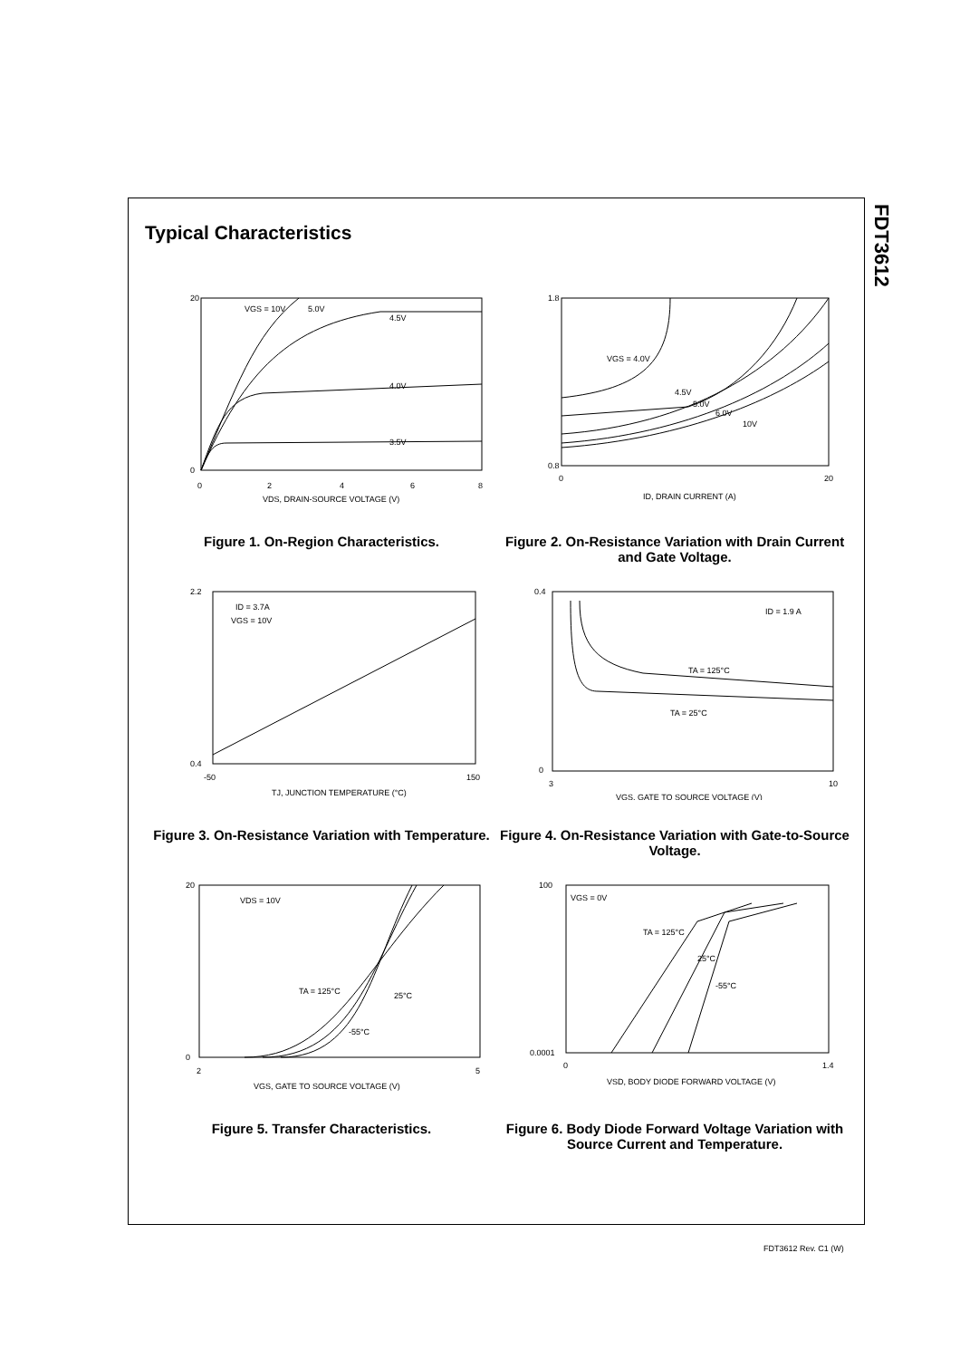FDT3612
Typical Characteristics
VGS = 10V
5.0V
4.5V
4.0V
3.5V
0
20
0
2
4
6
8
VDS, DRAIN-SOURCE VOLTAGE (V)
Figure 1. On-Region Characteristics.
VGS = 4.0V
4.5V
5.0V
6.0V
10V
1.8
0.8
0
20
ID, DRAIN CURRENT (A)
Figure 2. On-Resistance Variation with Drain Current and Gate Voltage.
ID = 3.7A
VGS = 10V
2.2
0.4
-50
150
TJ, JUNCTION TEMPERATURE (°C)
Figure 3. On-Resistance Variation with Temperature.
ID = 1.9 A
TA = 125°C
TA = 25°C
0.4
0
3
10
VGS, GATE TO SOURCE VOLTAGE (V)
Figure 4. On-Resistance Variation with Gate-to-Source Voltage.
VDS = 10V
TA = 125°C
25°C
-55°C
20
0
2
5
VGS, GATE TO SOURCE VOLTAGE (V)
Figure 5. Transfer Characteristics.
VGS = 0V
TA = 125°C
25°C
-55°C
100
0.0001
0
1.4
VSD, BODY DIODE FORWARD VOLTAGE (V)
Figure 6. Body Diode Forward Voltage Variation with Source Current and Temperature.
FDT3612 Rev. C1 (W)